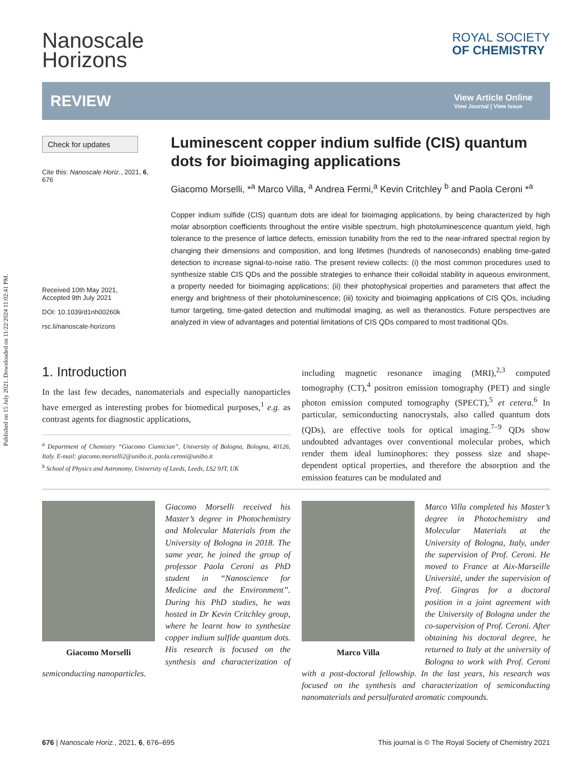Published on 15 July 2021. Downloaded on 11/22/2024 11:02:41 PM.
Nanoscale
Horizons
ROYAL SOCIETY
OF CHEMISTRY
REVIEW
View Article Online
View Journal | View Issue
Check for updates
Cite this: Nanoscale Horiz., 2021, 6, 676
Received 10th May 2021,
Accepted 9th July 2021
DOI: 10.1039/d1nh00260k
rsc.li/nanoscale-horizons
Luminescent copper indium sulfide (CIS) quantum dots for bioimaging applications
Giacomo Morselli, *<sup>a</sup> Marco Villa, <sup>a</sup> Andrea Fermi,<sup>a</sup> Kevin Critchley <sup>b</sup> and Paola Ceroni *<sup>a</sup>
Copper indium sulfide (CIS) quantum dots are ideal for bioimaging applications, by being characterized by high molar absorption coefficients throughout the entire visible spectrum, high photoluminescence quantum yield, high tolerance to the presence of lattice defects, emission tunability from the red to the near-infrared spectral region by changing their dimensions and composition, and long lifetimes (hundreds of nanoseconds) enabling time-gated detection to increase signal-to-noise ratio. The present review collects: (i) the most common procedures used to synthesize stable CIS QDs and the possible strategies to enhance their colloidal stability in aqueous environment, a property needed for bioimaging applications; (ii) their photophysical properties and parameters that affect the energy and brightness of their photoluminescence; (iii) toxicity and bioimaging applications of CIS QDs, including tumor targeting, time-gated detection and multimodal imaging, as well as theranostics. Future perspectives are analyzed in view of advantages and potential limitations of CIS QDs compared to most traditional QDs.
1. Introduction
In the last few decades, nanomaterials and especially nanoparticles have emerged as interesting probes for biomedical purposes,<sup>1</sup> e.g. as contrast agents for diagnostic applications,
<sup>a</sup> Department of Chemistry “Giacomo Ciamician”, University of Bologna, Bologna, 40126, Italy. E-mail: giacomo.morselli2@unibo.it, paola.ceroni@unibo.it
<sup>b</sup> School of Physics and Astronomy, University of Leeds, Leeds, LS2 9JT, UK
including magnetic resonance imaging (MRI),<sup>2,3</sup> computed tomography (CT),<sup>4</sup> positron emission tomography (PET) and single photon emission computed tomography (SPECT),<sup>5</sup> et cetera.<sup>6</sup> In particular, semiconducting nanocrystals, also called quantum dots (QDs), are effective tools for optical imaging.<sup>7–9</sup> QDs show undoubted advantages over conventional molecular probes, which render them ideal luminophores: they possess size and shape-dependent optical properties, and therefore the absorption and the emission features can be modulated and
Giacomo Morselli
Giacomo Morselli received his Master’s degree in Photochemistry and Molecular Materials from the University of Bologna in 2018. The same year, he joined the group of professor Paola Ceroni as PhD student in “Nanoscience for Medicine and the Environment”. During his PhD studies, he was hosted in Dr Kevin Critchley group, where he learnt how to synthesize copper indium sulfide quantum dots. His research is focused on the synthesis and characterization of semiconducting nanoparticles.
Marco Villa
Marco Villa completed his Master’s degree in Photochemistry and Molecular Materials at the University of Bologna, Italy, under the supervision of Prof. Ceroni. He moved to France at Aix-Marseille Université, under the supervision of Prof. Gingras for a doctoral position in a joint agreement with the University of Bologna under the co-supervision of Prof. Ceroni. After obtaining his doctoral degree, he returned to Italy at the university of Bologna to work with Prof. Ceroni with a post-doctoral fellowship. In the last years, his research was focused on the synthesis and characterization of semiconducting nanomaterials and persulfurated aromatic compounds.
676 | Nanoscale Horiz., 2021, 6, 676–695 This journal is © The Royal Society of Chemistry 2021